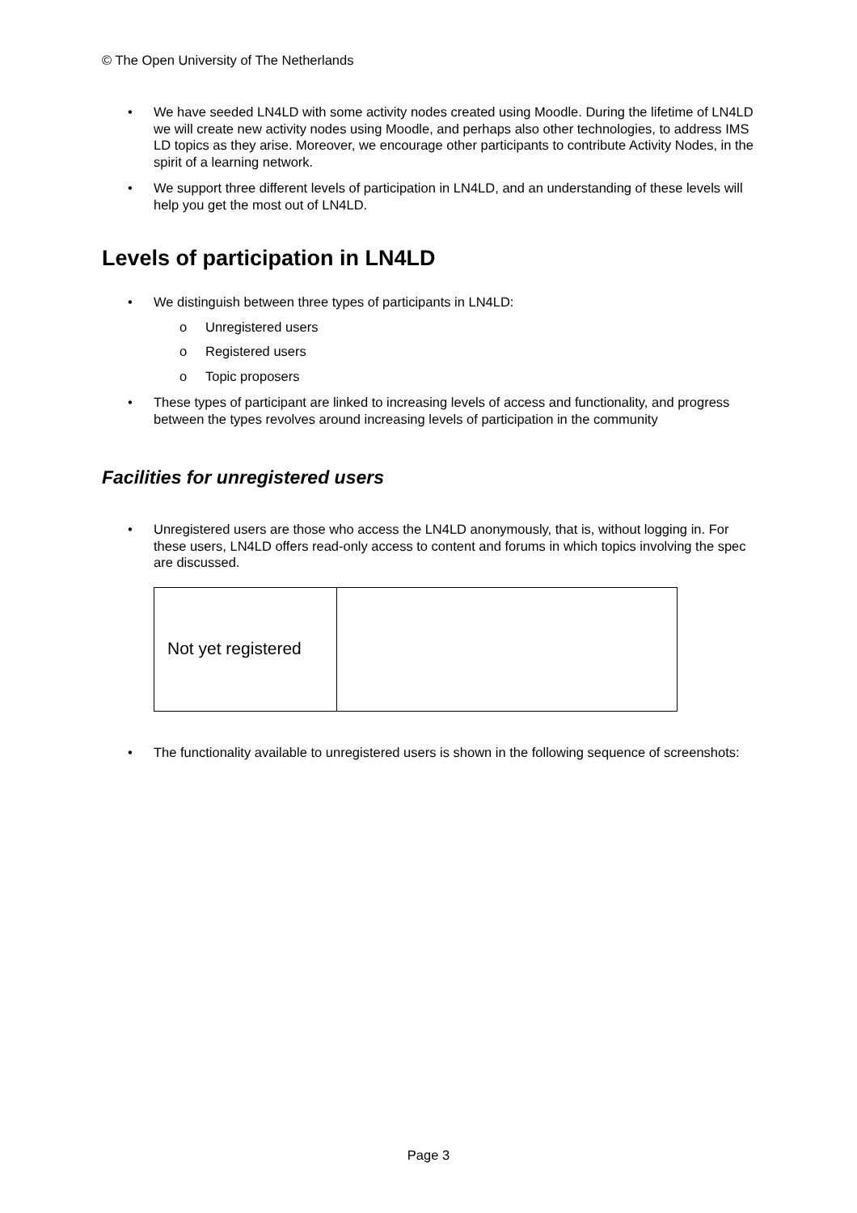© The Open University of The Netherlands
• We have seeded LN4LD with some activity nodes created using Moodle. During the lifetime of LN4LD we will create new activity nodes using Moodle, and perhaps also other technologies, to address IMS LD topics as they arise. Moreover, we encourage other participants to contribute Activity Nodes, in the spirit of a learning network.
• We support three different levels of participation in LN4LD, and an understanding of these levels will help you get the most out of LN4LD.
Levels of participation in LN4LD
• We distinguish between three types of participants in LN4LD:
o Unregistered users
o Registered users
o Topic proposers
• These types of participant are linked to increasing levels of access and functionality, and progress between the types revolves around increasing levels of participation in the community
Facilities for unregistered users
• Unregistered users are those who access the LN4LD anonymously, that is, without logging in. For these users, LN4LD offers read-only access to content and forums in which topics involving the spec are discussed.
| Not yet registered | |
• The functionality available to unregistered users is shown in the following sequence of screenshots:
Page 3